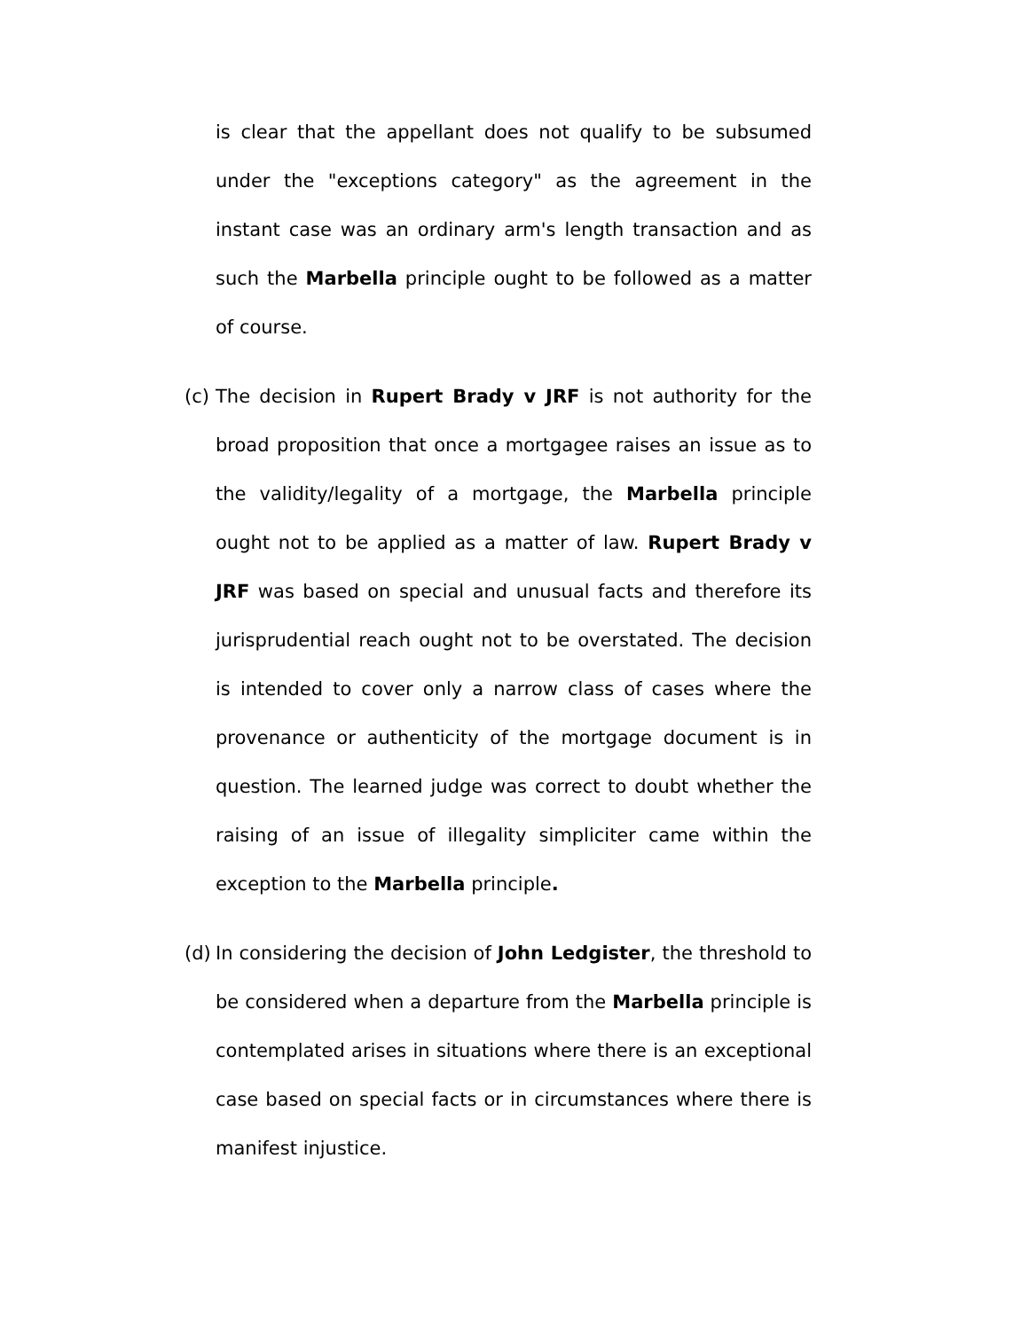is clear that the appellant does not qualify to be subsumed under the "exceptions category" as the agreement in the instant case was an ordinary arm's length transaction and as such the Marbella principle ought to be followed as a matter of course.
(c)
The decision in Rupert Brady v JRF is not authority for the broad proposition that once a mortgagee raises an issue as to the validity/legality of a mortgage, the Marbella principle ought not to be applied as a matter of law. Rupert Brady v JRF was based on special and unusual facts and therefore its jurisprudential reach ought not to be overstated. The decision is intended to cover only a narrow class of cases where the provenance or authenticity of the mortgage document is in question. The learned judge was correct to doubt whether the raising of an issue of illegality simpliciter came within the exception to the Marbella principle.
(d)
In considering the decision of John Ledgister, the threshold to be considered when a departure from the Marbella principle is contemplated arises in situations where there is an exceptional case based on special facts or in circumstances where there is manifest injustice.